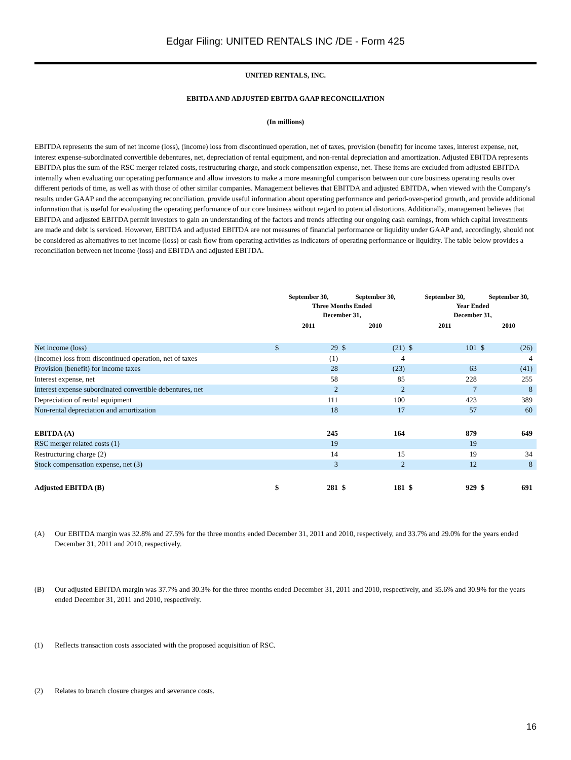Edgar Filing: UNITED RENTALS INC /DE - Form 425
UNITED RENTALS, INC.
EBITDA AND ADJUSTED EBITDA GAAP RECONCILIATION
(In millions)
EBITDA represents the sum of net income (loss), (income) loss from discontinued operation, net of taxes, provision (benefit) for income taxes, interest expense, net, interest expense-subordinated convertible debentures, net, depreciation of rental equipment, and non-rental depreciation and amortization. Adjusted EBITDA represents EBITDA plus the sum of the RSC merger related costs, restructuring charge, and stock compensation expense, net. These items are excluded from adjusted EBITDA internally when evaluating our operating performance and allow investors to make a more meaningful comparison between our core business operating results over different periods of time, as well as with those of other similar companies. Management believes that EBITDA and adjusted EBITDA, when viewed with the Company's results under GAAP and the accompanying reconciliation, provide useful information about operating performance and period-over-period growth, and provide additional information that is useful for evaluating the operating performance of our core business without regard to potential distortions. Additionally, management believes that EBITDA and adjusted EBITDA permit investors to gain an understanding of the factors and trends affecting our ongoing cash earnings, from which capital investments are made and debt is serviced. However, EBITDA and adjusted EBITDA are not measures of financial performance or liquidity under GAAP and, accordingly, should not be considered as alternatives to net income (loss) or cash flow from operating activities as indicators of operating performance or liquidity. The table below provides a reconciliation between net income (loss) and EBITDA and adjusted EBITDA.
| | September 30, | | September 30, | | September 30, | | September 30, | |
| --- | --- | --- | --- | --- | --- | --- | --- | --- |
| | Three Months Ended December 31, | | | | Year Ended December 31, | | | |
| | 2011 | | 2010 | | 2011 | | 2010 | |
| Net income (loss) | $ | 29 | $ | (21) | $ | 101 | $ | (26) |
| (Income) loss from discontinued operation, net of taxes | | (1) | | 4 | | | | 4 |
| Provision (benefit) for income taxes | | 28 | | (23) | | 63 | | (41) |
| Interest expense, net | | 58 | | 85 | | 228 | | 255 |
| Interest expense subordinated convertible debentures, net | | 2 | | 2 | | 7 | | 8 |
| Depreciation of rental equipment | | 111 | | 100 | | 423 | | 389 |
| Non-rental depreciation and amortization | | 18 | | 17 | | 57 | | 60 |
| EBITDA (A) | | 245 | | 164 | | 879 | | 649 |
| RSC merger related costs (1) | | 19 | | | | 19 | | |
| Restructuring charge (2) | | 14 | | 15 | | 19 | | 34 |
| Stock compensation expense, net (3) | | 3 | | 2 | | 12 | | 8 |
| Adjusted EBITDA (B) | $ | 281 | $ | 181 | $ | 929 | $ | 691 |
(A) Our EBITDA margin was 32.8% and 27.5% for the three months ended December 31, 2011 and 2010, respectively, and 33.7% and 29.0% for the years ended December 31, 2011 and 2010, respectively.
(B) Our adjusted EBITDA margin was 37.7% and 30.3% for the three months ended December 31, 2011 and 2010, respectively, and 35.6% and 30.9% for the years ended December 31, 2011 and 2010, respectively.
(1) Reflects transaction costs associated with the proposed acquisition of RSC.
(2) Relates to branch closure charges and severance costs.
16